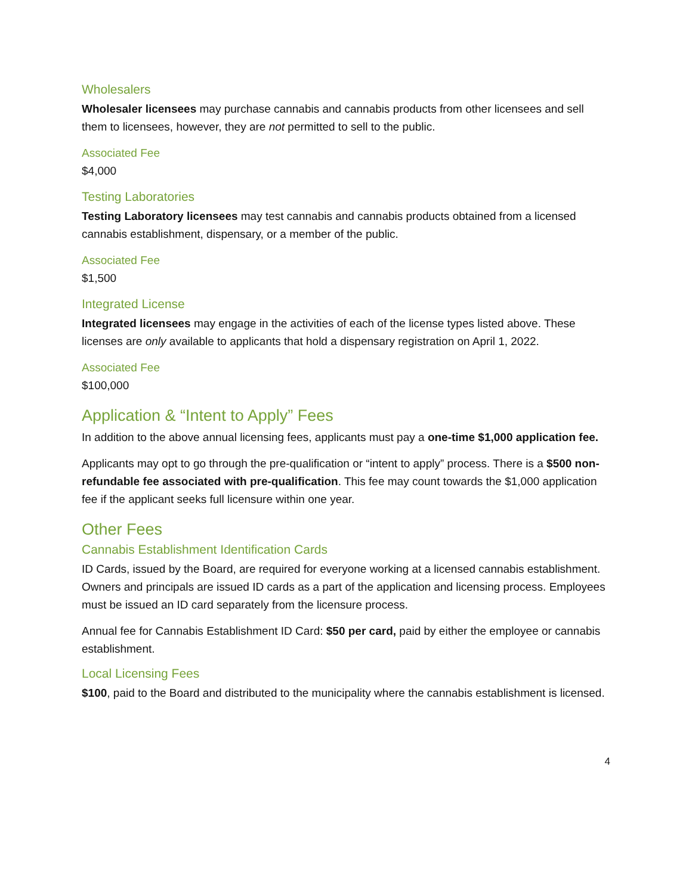Wholesalers
Wholesaler licensees may purchase cannabis and cannabis products from other licensees and sell them to licensees, however, they are not permitted to sell to the public.
Associated Fee
$4,000
Testing Laboratories
Testing Laboratory licensees may test cannabis and cannabis products obtained from a licensed cannabis establishment, dispensary, or a member of the public.
Associated Fee
$1,500
Integrated License
Integrated licensees may engage in the activities of each of the license types listed above. These licenses are only available to applicants that hold a dispensary registration on April 1, 2022.
Associated Fee
$100,000
Application & “Intent to Apply” Fees
In addition to the above annual licensing fees, applicants must pay a one-time $1,000 application fee.
Applicants may opt to go through the pre-qualification or “intent to apply” process. There is a $500 non-refundable fee associated with pre-qualification. This fee may count towards the $1,000 application fee if the applicant seeks full licensure within one year.
Other Fees
Cannabis Establishment Identification Cards
ID Cards, issued by the Board, are required for everyone working at a licensed cannabis establishment. Owners and principals are issued ID cards as a part of the application and licensing process. Employees must be issued an ID card separately from the licensure process.
Annual fee for Cannabis Establishment ID Card: $50 per card, paid by either the employee or cannabis establishment.
Local Licensing Fees
$100, paid to the Board and distributed to the municipality where the cannabis establishment is licensed.
4